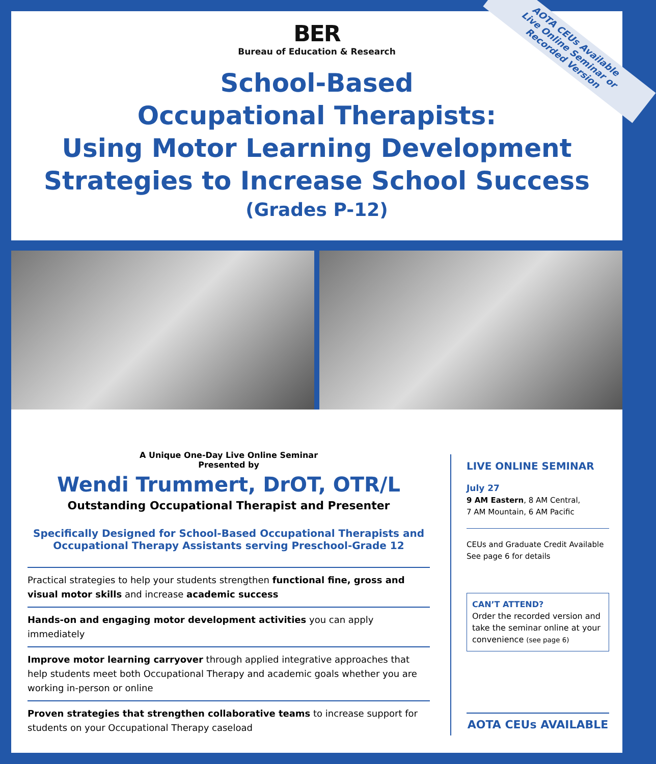BER
Bureau of Education & Research
School-Based
Occupational Therapists:
Using Motor Learning Development
Strategies to Increase School Success
(Grades P-12)
AOTA CEUs Available
Live Online Seminar or
Recorded Version
A Unique One-Day Live Online Seminar
Presented by
Wendi Trummert, DrOT, OTR/L
Outstanding Occupational Therapist and Presenter
Specifically Designed for School-Based Occupational Therapists and Occupational Therapy Assistants serving Preschool-Grade 12
Practical strategies to help your students strengthen functional fine, gross and visual motor skills and increase academic success
Hands-on and engaging motor development activities you can apply immediately
Improve motor learning carryover through applied integrative approaches that help students meet both Occupational Therapy and academic goals whether you are working in-person or online
Proven strategies that strengthen collaborative teams to increase support for students on your Occupational Therapy caseload
LIVE ONLINE SEMINAR
July 27
9 AM Eastern, 8 AM Central,
7 AM Mountain, 6 AM Pacific
CEUs and Graduate Credit Available
See page 6 for details
CAN’T ATTEND?
Order the recorded version and take the seminar online at your convenience (see page 6)
AOTA CEUs AVAILABLE